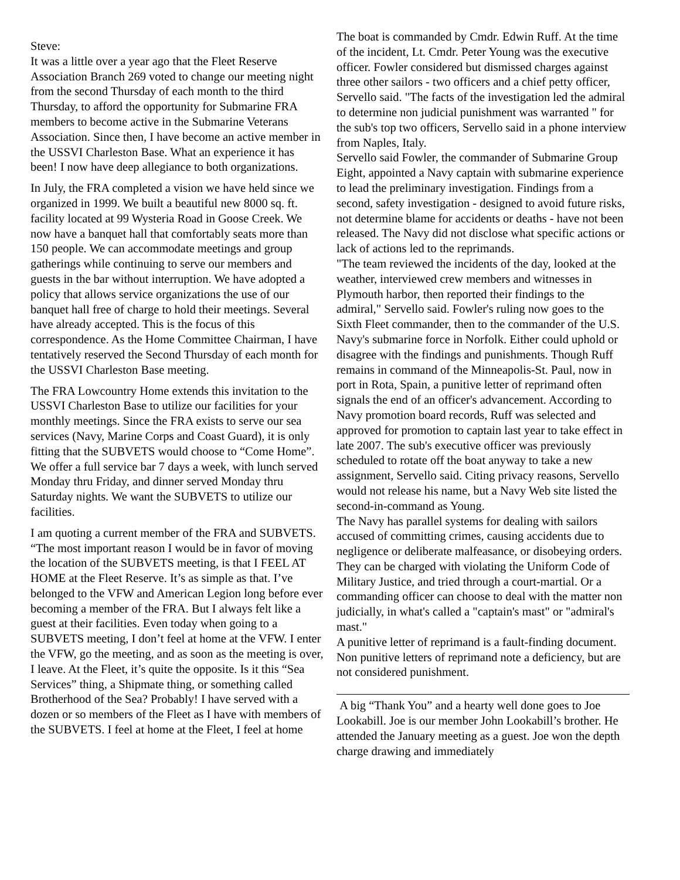Steve:
It was a little over a year ago that the Fleet Reserve Association Branch 269 voted to change our meeting night from the second Thursday of each month to the third Thursday, to afford the opportunity for Submarine FRA members to become active in the Submarine Veterans Association. Since then, I have become an active member in the USSVI Charleston Base. What an experience it has been! I now have deep allegiance to both organizations.
In July, the FRA completed a vision we have held since we organized in 1999. We built a beautiful new 8000 sq. ft. facility located at 99 Wysteria Road in Goose Creek. We now have a banquet hall that comfortably seats more than 150 people. We can accommodate meetings and group gatherings while continuing to serve our members and guests in the bar without interruption. We have adopted a policy that allows service organizations the use of our banquet hall free of charge to hold their meetings. Several have already accepted. This is the focus of this correspondence. As the Home Committee Chairman, I have tentatively reserved the Second Thursday of each month for the USSVI Charleston Base meeting.
The FRA Lowcountry Home extends this invitation to the USSVI Charleston Base to utilize our facilities for your monthly meetings. Since the FRA exists to serve our sea services (Navy, Marine Corps and Coast Guard), it is only fitting that the SUBVETS would choose to “Come Home”. We offer a full service bar 7 days a week, with lunch served Monday thru Friday, and dinner served Monday thru Saturday nights. We want the SUBVETS to utilize our facilities.
I am quoting a current member of the FRA and SUBVETS. “The most important reason I would be in favor of moving the location of the SUBVETS meeting, is that I FEEL AT HOME at the Fleet Reserve. It’s as simple as that. I’ve belonged to the VFW and American Legion long before ever becoming a member of the FRA. But I always felt like a guest at their facilities. Even today when going to a SUBVETS meeting, I don’t feel at home at the VFW. I enter the VFW, go the meeting, and as soon as the meeting is over, I leave. At the Fleet, it’s quite the opposite. Is it this “Sea Services” thing, a Shipmate thing, or something called Brotherhood of the Sea? Probably! I have served with a dozen or so members of the Fleet as I have with members of the SUBVETS. I feel at home at the Fleet, I feel at home
The boat is commanded by Cmdr. Edwin Ruff. At the time of the incident, Lt. Cmdr. Peter Young was the executive officer. Fowler considered but dismissed charges against three other sailors - two officers and a chief petty officer, Servello said. "The facts of the investigation led the admiral to determine non judicial punishment was warranted " for the sub's top two officers, Servello said in a phone interview from Naples, Italy.
Servello said Fowler, the commander of Submarine Group Eight, appointed a Navy captain with submarine experience to lead the preliminary investigation. Findings from a second, safety investigation - designed to avoid future risks, not determine blame for accidents or deaths - have not been released. The Navy did not disclose what specific actions or lack of actions led to the reprimands.
"The team reviewed the incidents of the day, looked at the weather, interviewed crew members and witnesses in Plymouth harbor, then reported their findings to the admiral," Servello said. Fowler's ruling now goes to the Sixth Fleet commander, then to the commander of the U.S. Navy's submarine force in Norfolk. Either could uphold or disagree with the findings and punishments. Though Ruff remains in command of the Minneapolis-St. Paul, now in port in Rota, Spain, a punitive letter of reprimand often signals the end of an officer's advancement. According to Navy promotion board records, Ruff was selected and approved for promotion to captain last year to take effect in late 2007. The sub's executive officer was previously scheduled to rotate off the boat anyway to take a new assignment, Servello said. Citing privacy reasons, Servello would not release his name, but a Navy Web site listed the second-in-command as Young.
The Navy has parallel systems for dealing with sailors accused of committing crimes, causing accidents due to negligence or deliberate malfeasance, or disobeying orders. They can be charged with violating the Uniform Code of Military Justice, and tried through a court-martial. Or a commanding officer can choose to deal with the matter non judicially, in what's called a "captain's mast" or "admiral's mast."
A punitive letter of reprimand is a fault-finding document. Non punitive letters of reprimand note a deficiency, but are not considered punishment.
A big “Thank You” and a hearty well done goes to Joe Lookabill. Joe is our member John Lookabill’s brother. He attended the January meeting as a guest. Joe won the depth charge drawing and immediately